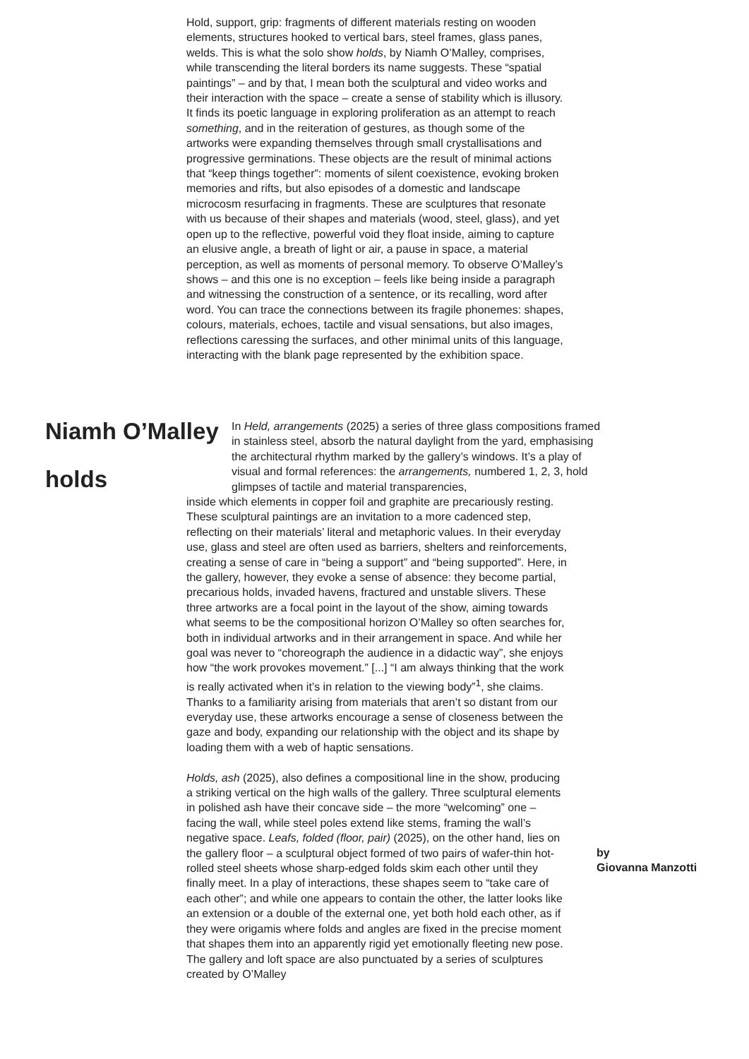Hold, support, grip: fragments of different materials resting on wooden elements, structures hooked to vertical bars, steel frames, glass panes, welds. This is what the solo show holds, by Niamh O’Malley, comprises, while transcending the literal borders its name suggests. These “spatial paintings” – and by that, I mean both the sculptural and video works and their interaction with the space – create a sense of stability which is illusory. It finds its poetic language in exploring proliferation as an attempt to reach something, and in the reiteration of gestures, as though some of the artworks were expanding themselves through small crystallisations and progressive germinations. These objects are the result of minimal actions that “keep things together”: moments of silent coexistence, evoking broken memories and rifts, but also episodes of a domestic and landscape microcosm resurfacing in fragments. These are sculptures that resonate with us because of their shapes and materials (wood, steel, glass), and yet open up to the reflective, powerful void they float inside, aiming to capture an elusive angle, a breath of light or air, a pause in space, a material perception, as well as moments of personal memory. To observe O’Malley’s shows – and this one is no exception – feels like being inside a paragraph and witnessing the construction of a sentence, or its recalling, word after word. You can trace the connections between its fragile phonemes: shapes, colours, materials, echoes, tactile and visual sensations, but also images, reflections caressing the surfaces, and other minimal units of this language, interacting with the blank page represented by the exhibition space.
Niamh O’Malley
holds
In Held, arrangements (2025) a series of three glass compositions framed in stainless steel, absorb the natural daylight from the yard, emphasising the architectural rhythm marked by the gallery’s windows. It’s a play of visual and formal references: the arrangements, numbered 1, 2, 3, hold glimpses of tactile and material transparencies,
inside which elements in copper foil and graphite are precariously resting. These sculptural paintings are an invitation to a more cadenced step, reflecting on their materials’ literal and metaphoric values. In their everyday use, glass and steel are often used as barriers, shelters and reinforcements, creating a sense of care in “being a support” and “being supported”. Here, in the gallery, however, they evoke a sense of absence: they become partial, precarious holds, invaded havens, fractured and unstable slivers. These three artworks are a focal point in the layout of the show, aiming towards what seems to be the compositional horizon O’Malley so often searches for, both in individual artworks and in their arrangement in space. And while her goal was never to “choreograph the audience in a didactic way”, she enjoys how “the work provokes movement.” [...] “I am always thinking that the work is really activated when it’s in relation to the viewing body”<sup>1</sup>, she claims. Thanks to a familiarity arising from materials that aren’t so distant from our everyday use, these artworks encourage a sense of closeness between the gaze and body, expanding our relationship with the object and its shape by loading them with a web of haptic sensations.
Holds, ash (2025), also defines a compositional line in the show, producing a striking vertical on the high walls of the gallery. Three sculptural elements in polished ash have their concave side – the more “welcoming” one – facing the wall, while steel poles extend like stems, framing the wall’s negative space. Leafs, folded (floor, pair) (2025), on the other hand, lies on the gallery floor – a sculptural object formed of two pairs of wafer-thin hot-rolled steel sheets whose sharp-edged folds skim each other until they finally meet. In a play of interactions, these shapes seem to “take care of each other”; and while one appears to contain the other, the latter looks like an extension or a double of the external one, yet both hold each other, as if they were origamis where folds and angles are fixed in the precise moment that shapes them into an apparently rigid yet emotionally fleeting new pose. The gallery and loft space are also punctuated by a series of sculptures created by O’Malley
by
Giovanna Manzotti